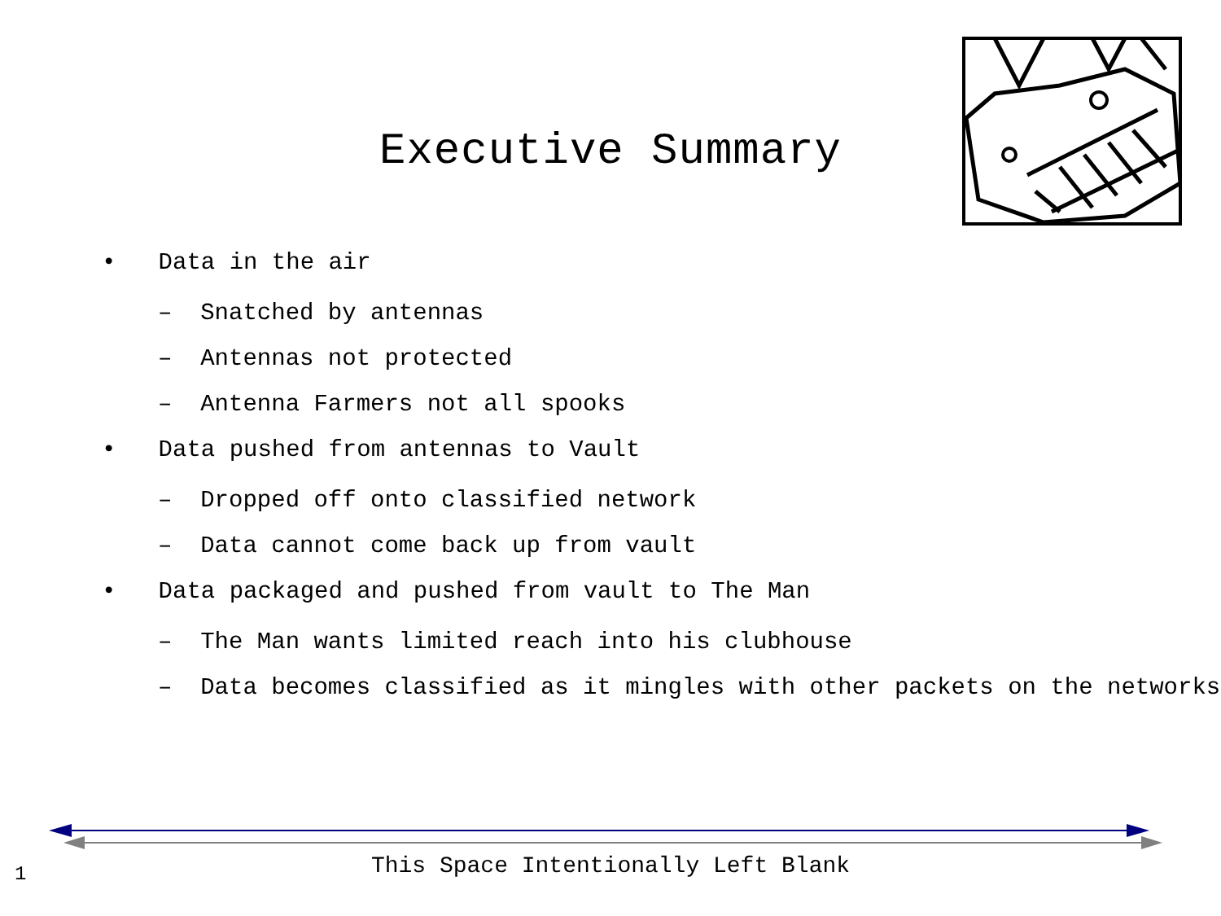Executive Summary
• Data in the air
– Snatched by antennas
– Antennas not protected
– Antenna Farmers not all spooks
• Data pushed from antennas to Vault
– Dropped off onto classified network
– Data cannot come back up from vault
• Data packaged and pushed from vault to The Man
– The Man wants limited reach into his clubhouse
– Data becomes classified as it mingles with other packets on the networks
This Space Intentionally Left Blank 1